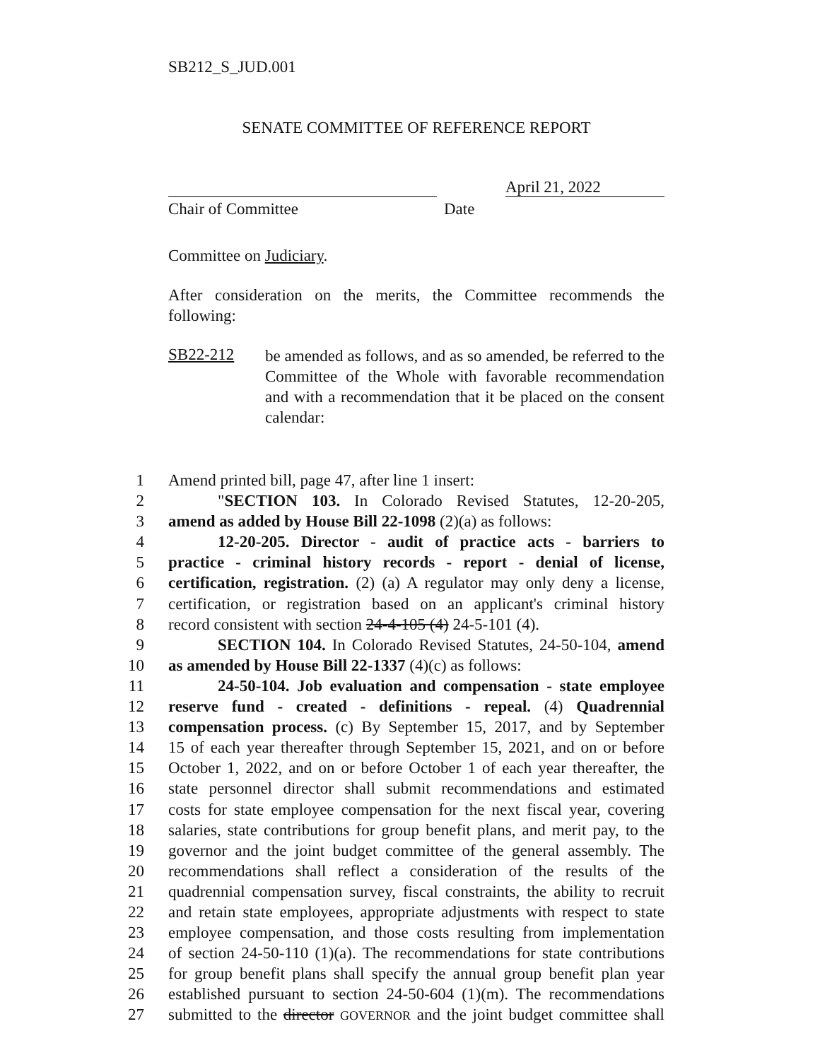SB212_S_JUD.001
SENATE COMMITTEE OF REFERENCE REPORT
April 21, 2022
Chair of Committee Date
Committee on Judiciary.
After consideration on the merits, the Committee recommends the following:
SB22-212
be amended as follows, and as so amended, be referred to the Committee of the Whole with favorable recommendation and with a recommendation that it be placed on the consent calendar:
1 Amend printed bill, page 47, after line 1 insert:
2 "SECTION 103. In Colorado Revised Statutes, 12-20-205,
3 amend as added by House Bill 22-1098 (2)(a) as follows:
4 12-20-205. Director - audit of practice acts - barriers to
5 practice - criminal history records - report - denial of license,
6 certification, registration. (2) (a) A regulator may only deny a license,
7 certification, or registration based on an applicant's criminal history
8 record consistent with section 24-4-105 (4) 24-5-101 (4).
9 SECTION 104. In Colorado Revised Statutes, 24-50-104, amend
10 as amended by House Bill 22-1337 (4)(c) as follows:
11 24-50-104. Job evaluation and compensation - state employee
12 reserve fund - created - definitions - repeal. (4) Quadrennial
13 compensation process. (c) By September 15, 2017, and by September
14 15 of each year thereafter through September 15, 2021, and on or before
15 October 1, 2022, and on or before October 1 of each year thereafter, the
16 state personnel director shall submit recommendations and estimated
17 costs for state employee compensation for the next fiscal year, covering
18 salaries, state contributions for group benefit plans, and merit pay, to the
19 governor and the joint budget committee of the general assembly. The
20 recommendations shall reflect a consideration of the results of the
21 quadrennial compensation survey, fiscal constraints, the ability to recruit
22 and retain state employees, appropriate adjustments with respect to state
23 employee compensation, and those costs resulting from implementation
24 of section 24-50-110 (1)(a). The recommendations for state contributions
25 for group benefit plans shall specify the annual group benefit plan year
26 established pursuant to section 24-50-604 (1)(m). The recommendations
27 submitted to the director GOVERNOR and the joint budget committee shall